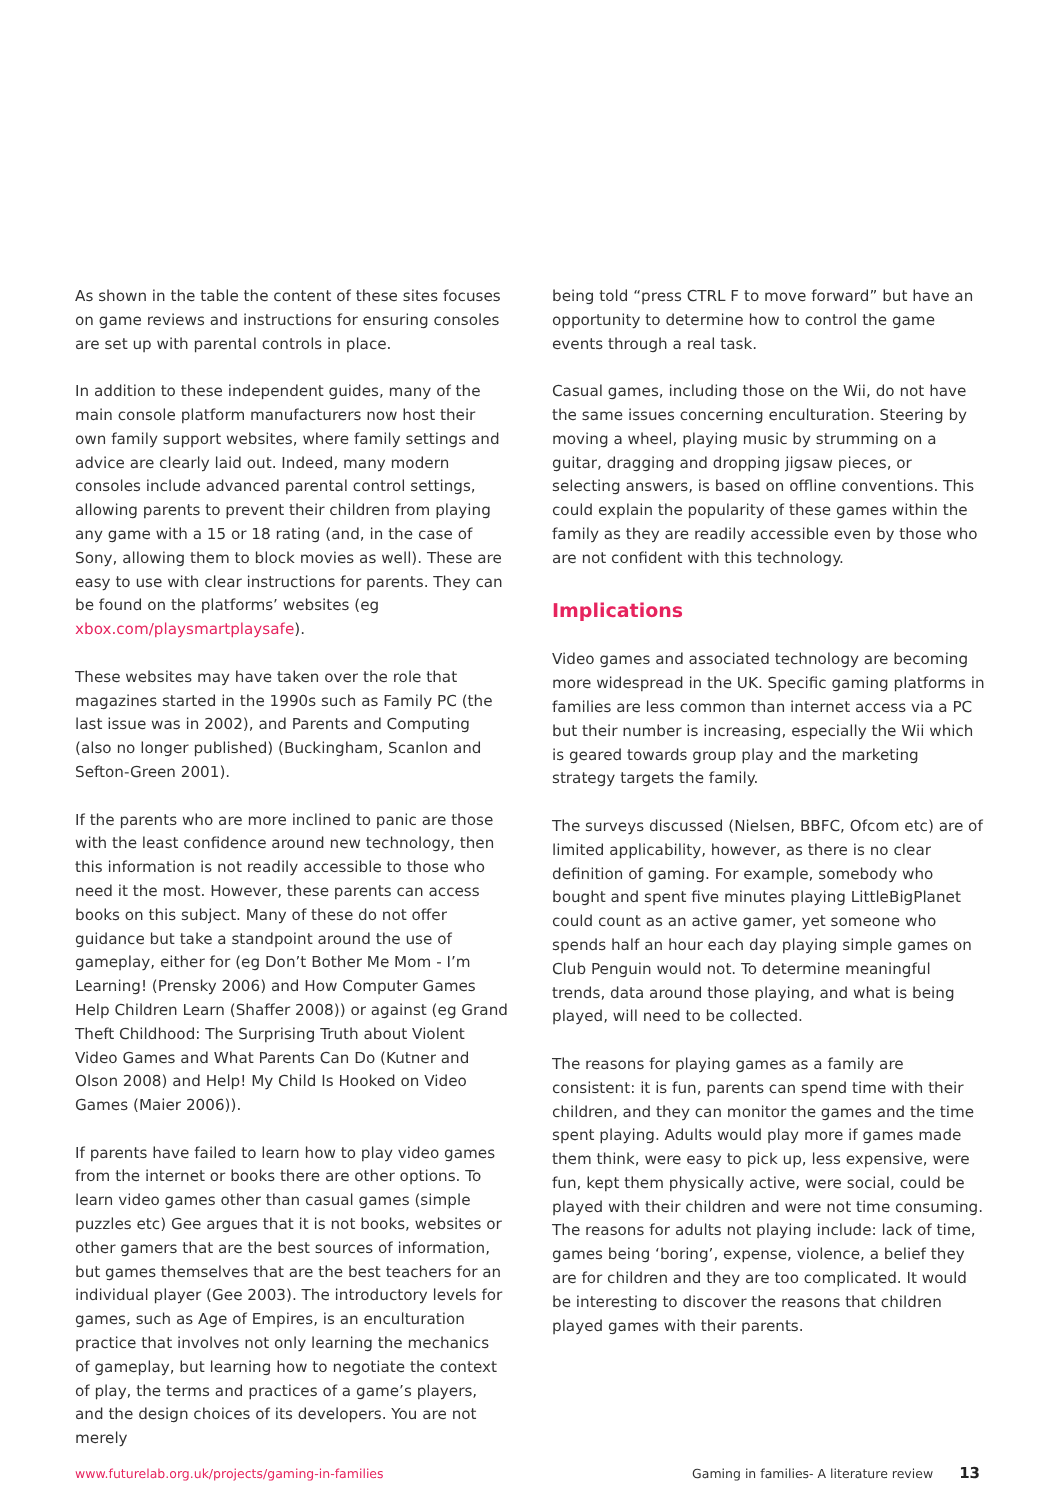As shown in the table the content of these sites focuses on game reviews and instructions for ensuring consoles are set up with parental controls in place.
In addition to these independent guides, many of the main console platform manufacturers now host their own family support websites, where family settings and advice are clearly laid out. Indeed, many modern consoles include advanced parental control settings, allowing parents to prevent their children from playing any game with a 15 or 18 rating (and, in the case of Sony, allowing them to block movies as well). These are easy to use with clear instructions for parents. They can be found on the platforms’ websites (eg xbox.com/playsmartplaysafe).
These websites may have taken over the role that magazines started in the 1990s such as Family PC (the last issue was in 2002), and Parents and Computing (also no longer published) (Buckingham, Scanlon and Sefton-Green 2001).
If the parents who are more inclined to panic are those with the least confidence around new technology, then this information is not readily accessible to those who need it the most. However, these parents can access books on this subject. Many of these do not offer guidance but take a standpoint around the use of gameplay, either for (eg Don’t Bother Me Mom - I’m Learning! (Prensky 2006) and How Computer Games Help Children Learn (Shaffer 2008)) or against (eg Grand Theft Childhood: The Surprising Truth about Violent Video Games and What Parents Can Do (Kutner and Olson 2008) and Help! My Child Is Hooked on Video Games (Maier 2006)).
If parents have failed to learn how to play video games from the internet or books there are other options. To learn video games other than casual games (simple puzzles etc) Gee argues that it is not books, websites or other gamers that are the best sources of information, but games themselves that are the best teachers for an individual player (Gee 2003). The introductory levels for games, such as Age of Empires, is an enculturation practice that involves not only learning the mechanics of gameplay, but learning how to negotiate the context of play, the terms and practices of a game’s players, and the design choices of its developers. You are not merely
being told “press CTRL F to move forward” but have an opportunity to determine how to control the game events through a real task.
Casual games, including those on the Wii, do not have the same issues concerning enculturation. Steering by moving a wheel, playing music by strumming on a guitar, dragging and dropping jigsaw pieces, or selecting answers, is based on offline conventions. This could explain the popularity of these games within the family as they are readily accessible even by those who are not confident with this technology.
Implications
Video games and associated technology are becoming more widespread in the UK. Specific gaming platforms in families are less common than internet access via a PC but their number is increasing, especially the Wii which is geared towards group play and the marketing strategy targets the family.
The surveys discussed (Nielsen, BBFC, Ofcom etc) are of limited applicability, however, as there is no clear definition of gaming. For example, somebody who bought and spent five minutes playing LittleBigPlanet could count as an active gamer, yet someone who spends half an hour each day playing simple games on Club Penguin would not. To determine meaningful trends, data around those playing, and what is being played, will need to be collected.
The reasons for playing games as a family are consistent: it is fun, parents can spend time with their children, and they can monitor the games and the time spent playing. Adults would play more if games made them think, were easy to pick up, less expensive, were fun, kept them physically active, were social, could be played with their children and were not time consuming. The reasons for adults not playing include: lack of time, games being ‘boring’, expense, violence, a belief they are for children and they are too complicated. It would be interesting to discover the reasons that children played games with their parents.
www.futurelab.org.uk/projects/gaming-in-families Gaming in families- A literature review 13